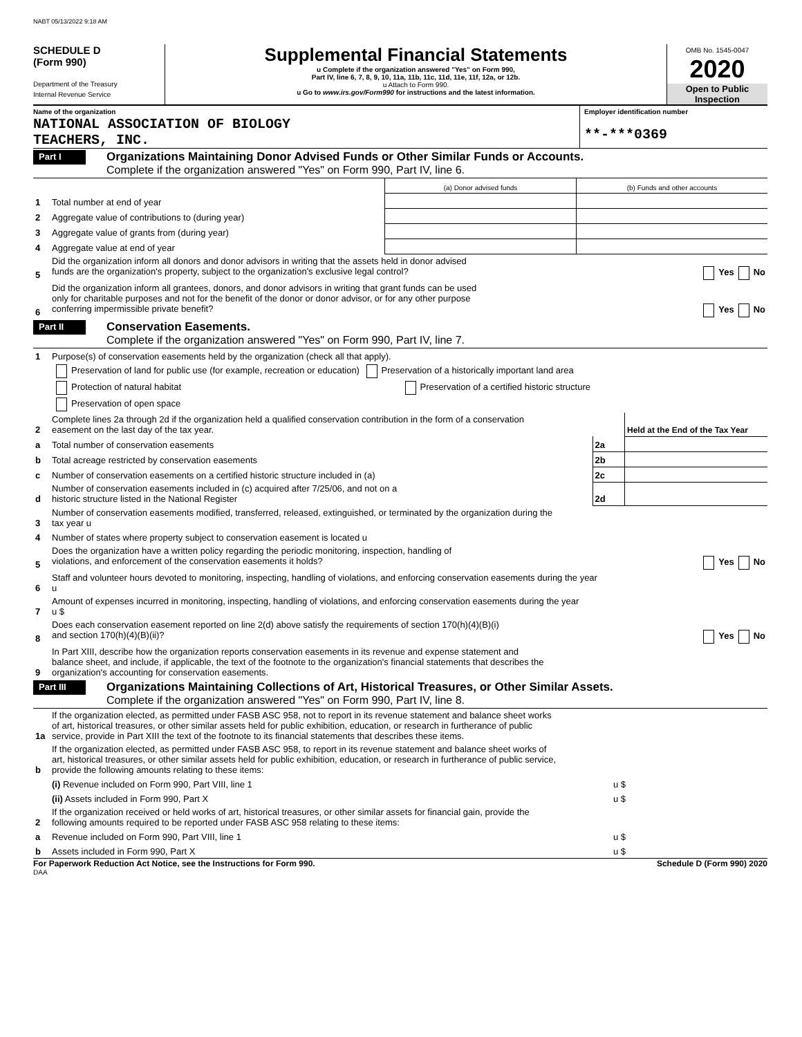NABT 05/13/2022 9:18 AM
SCHEDULE D
(Form 990)
Department of the Treasury
Internal Revenue Service
Supplemental Financial Statements
u Complete if the organization answered "Yes" on Form 990,
Part IV, line 6, 7, 8, 9, 10, 11a, 11b, 11c, 11d, 11e, 11f, 12a, or 12b.
u Attach to Form 990.
u Go to www.irs.gov/Form990 for instructions and the latest information.
OMB No. 1545-0047
2020
Open to Public Inspection
Name of the organization
NATIONAL ASSOCIATION OF BIOLOGY
TEACHERS, INC.
Employer identification number
**-***0369
Part I
Organizations Maintaining Donor Advised Funds or Other Similar Funds or Accounts.
Complete if the organization answered "Yes" on Form 990, Part IV, line 6.
| | | (a) Donor advised funds | (b) Funds and other accounts |
| 1 | Total number at end of year | | |
| 2 | Aggregate value of contributions to (during year) | | |
| 3 | Aggregate value of grants from (during year) | | |
| 4 | Aggregate value at end of year | | |
| 5 | Did the organization inform all donors and donor advisors in writing that the assets held in donor advised funds are the organization's property, subject to the organization's exclusive legal control? Yes No | | |
| 6 | Did the organization inform all grantees, donors, and donor advisors in writing that grant funds can be used only for charitable purposes and not for the benefit of the donor or donor advisor, or for any other purpose conferring impermissible private benefit? Yes No | | |
Part II
Conservation Easements.
Complete if the organization answered "Yes" on Form 990, Part IV, line 7.
| 1 | Purpose(s) of conservation easements held by the organization (check all that apply). | | |
| | Preservation of land for public use (for example, recreation or education) Preservation of a historically important land area | | |
| | Protection of natural habitat Preservation of a certified historic structure | | |
| | Preservation of open space | | |
| 2 | Complete lines 2a through 2d if the organization held a qualified conservation contribution in the form of a conservation easement on the last day of the tax year. | | Held at the End of the Tax Year |
| a | Total number of conservation easements | 2a | |
| b | Total acreage restricted by conservation easements | 2b | |
| c | Number of conservation easements on a certified historic structure included in (a) | 2c | |
| d | Number of conservation easements included in (c) acquired after 7/25/06, and not on a historic structure listed in the National Register | 2d | |
| 3 | Number of conservation easements modified, transferred, released, extinguished, or terminated by the organization during the tax year u | | |
| 4 | Number of states where property subject to conservation easement is located u | | |
| 5 | Does the organization have a written policy regarding the periodic monitoring, inspection, handling of violations, and enforcement of the conservation easements it holds? Yes No | | |
| 6 | Staff and volunteer hours devoted to monitoring, inspecting, handling of violations, and enforcing conservation easements during the year u | | |
| 7 | Amount of expenses incurred in monitoring, inspecting, handling of violations, and enforcing conservation easements during the year u $ | | |
| 8 | Does each conservation easement reported on line 2(d) above satisfy the requirements of section 170(h)(4)(B)(i) and section 170(h)(4)(B)(ii)? Yes No | | |
| 9 | In Part XIII, describe how the organization reports conservation easements in its revenue and expense statement and balance sheet, and include, if applicable, the text of the footnote to the organization's financial statements that describes the organization's accounting for conservation easements. | | |
Part III
Organizations Maintaining Collections of Art, Historical Treasures, or Other Similar Assets.
Complete if the organization answered "Yes" on Form 990, Part IV, line 8.
| 1a | If the organization elected, as permitted under FASB ASC 958, not to report in its revenue statement and balance sheet works of art, historical treasures, or other similar assets held for public exhibition, education, or research in furtherance of public service, provide in Part XIII the text of the footnote to its financial statements that describes these items. | |
| b | If the organization elected, as permitted under FASB ASC 958, to report in its revenue statement and balance sheet works of art, historical treasures, or other similar assets held for public exhibition, education, or research in furtherance of public service, provide the following amounts relating to these items: | |
| | (i) Revenue included on Form 990, Part VIII, line 1 | u $ |
| | (ii) Assets included in Form 990, Part X | u $ |
| 2 | If the organization received or held works of art, historical treasures, or other similar assets for financial gain, provide the following amounts required to be reported under FASB ASC 958 relating to these items: | |
| a | Revenue included on Form 990, Part VIII, line 1 | u $ |
| b | Assets included in Form 990, Part X | u $ |
For Paperwork Reduction Act Notice, see the Instructions for Form 990. Schedule D (Form 990) 2020
DAA